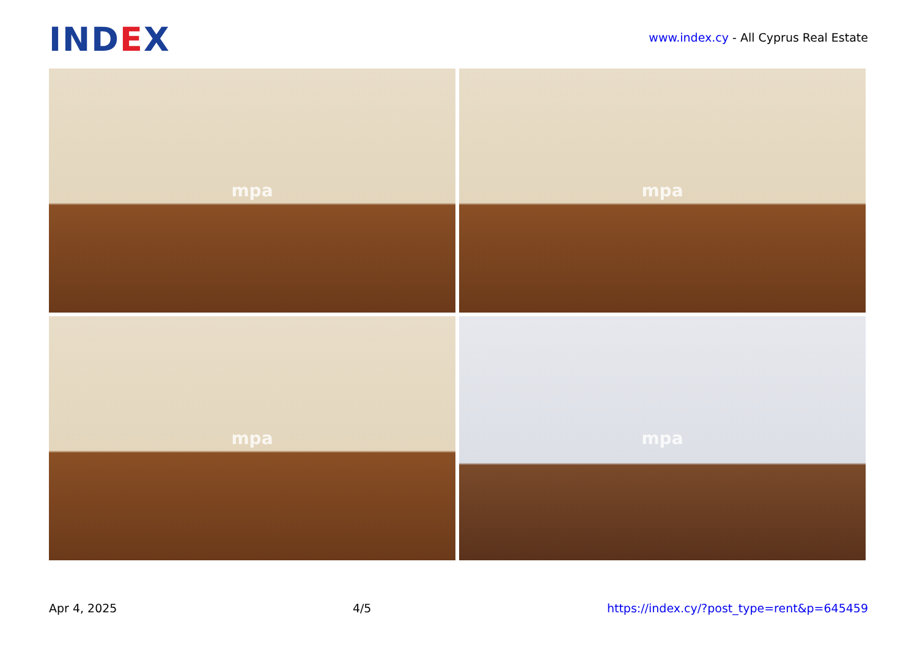IND EX
www.index.cy - All Cyprus Real Estate
mpa
mpa
mpa
mpa
Apr 4, 2025 4/5 https://index.cy/?post_type=rent&p=645459